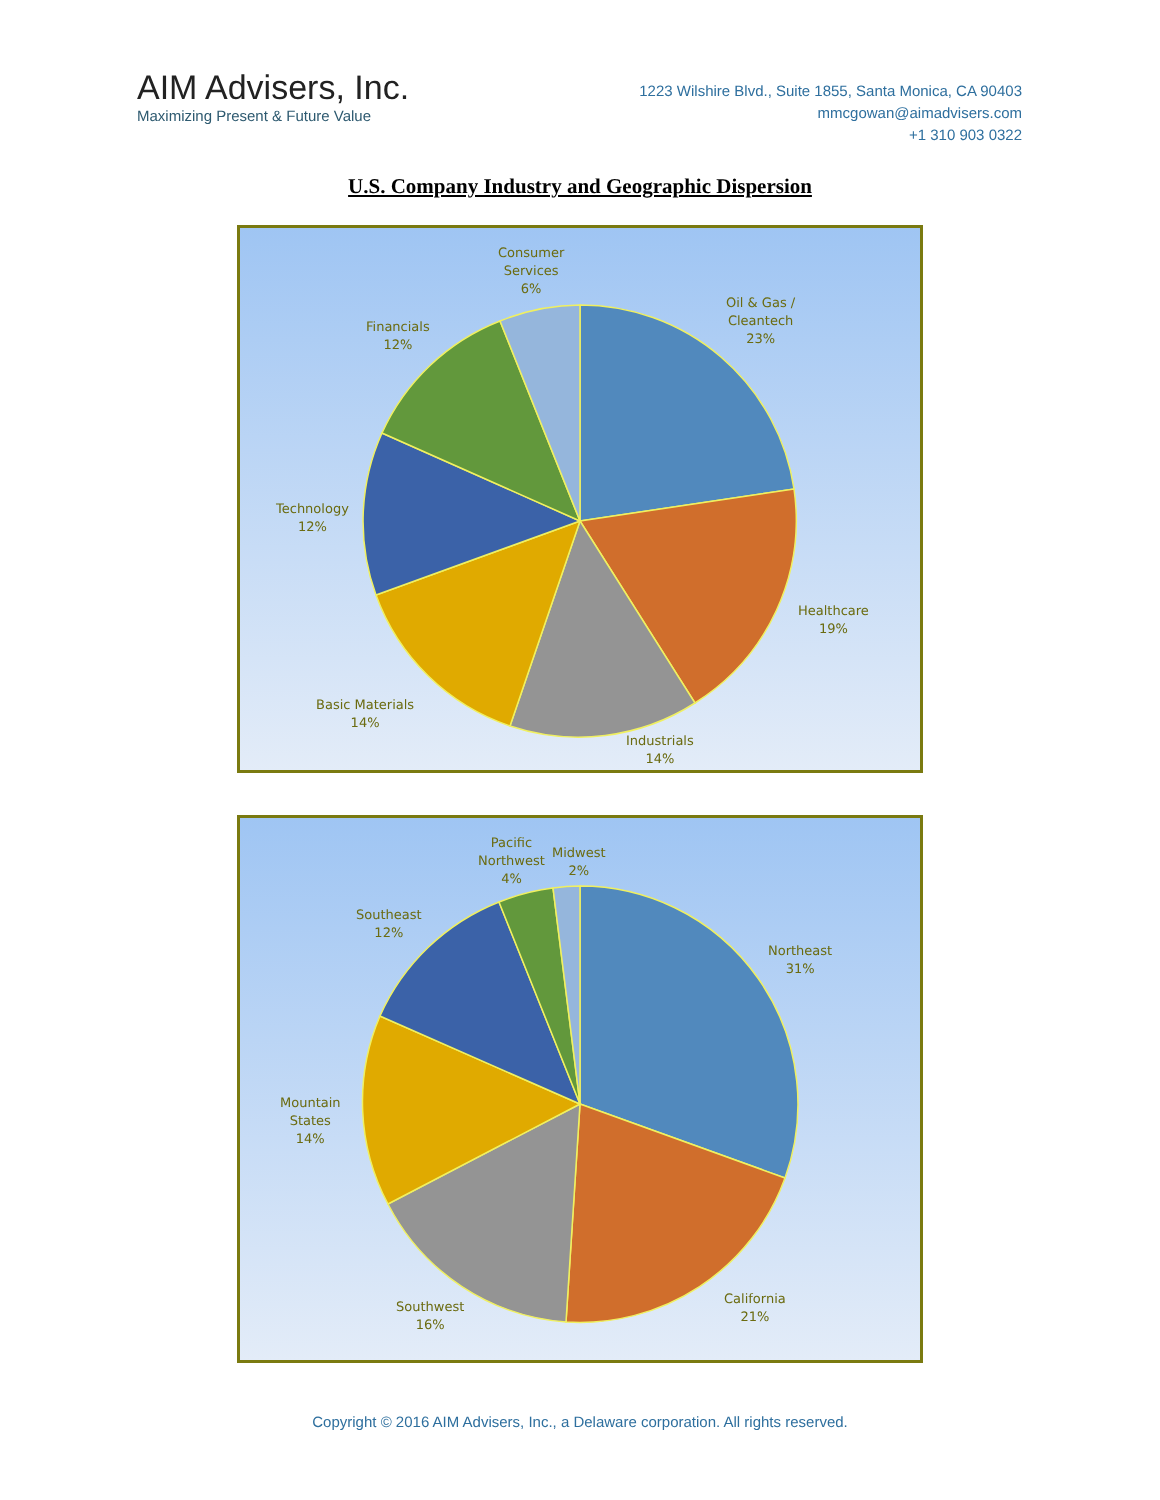AIM Advisers, Inc.
Maximizing Present & Future Value
1223 Wilshire Blvd., Suite 1855, Santa Monica, CA 90403
mmcgowan@aimadvisers.com
+1 310 903 0322
U.S. Company Industry and Geographic Dispersion
Consumer
Services
6%
Oil & Gas /
Cleantech
23%
Financials
12%
Technology
12%
Healthcare
19%
Basic Materials
14%
Industrials
14%
Pacific
Northwest
4%
Midwest
2%
Southeast
12%
Northeast
31%
Mountain
States
14%
California
21%
Southwest
16%
Copyright © 2016 AIM Advisers, Inc., a Delaware corporation. All rights reserved.